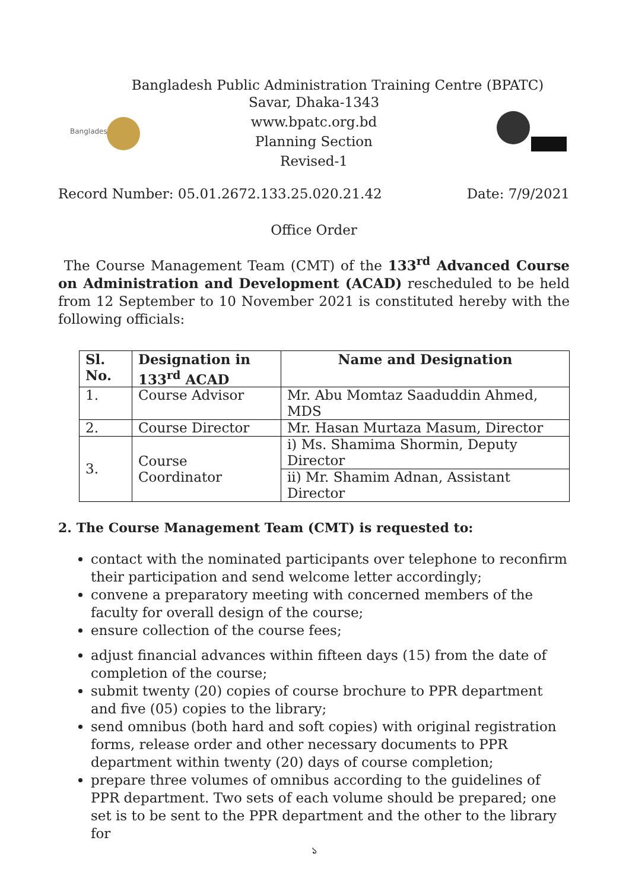Bangladesh Public Administration Training Centre (BPATC)
Bangladesh
Savar, Dhaka-1343
www.bpatc.org.bd
Planning Section
Revised-1
Record Number: 05.01.2672.133.25.020.21.42 Date: 7/9/2021
Office Order
The Course Management Team (CMT) of the 133<sup>rd</sup> Advanced Course on Administration and Development (ACAD) rescheduled to be held from 12 September to 10 November 2021 is constituted hereby with the following officials:
| Sl. No. | Designation in 133<sup>rd</sup> ACAD | Name and Designation |
| --- | --- | --- |
| 1. | Course Advisor | Mr. Abu Momtaz Saaduddin Ahmed, MDS |
| 2. | Course Director | Mr. Hasan Murtaza Masum, Director |
| 3. | Course Coordinator | i) Ms. Shamima Shormin, Deputy Director |
| | | ii) Mr. Shamim Adnan, Assistant Director |
2. The Course Management Team (CMT) is requested to:
contact with the nominated participants over telephone to reconfirm their participation and send welcome letter accordingly;
convene a preparatory meeting with concerned members of the faculty for overall design of the course;
ensure collection of the course fees;
adjust financial advances within fifteen days (15) from the date of completion of the course;
submit twenty (20) copies of course brochure to PPR department and five (05) copies to the library;
send omnibus (both hard and soft copies) with original registration forms, release order and other necessary documents to PPR department within twenty (20) days of course completion;
prepare three volumes of omnibus according to the guidelines of PPR department. Two sets of each volume should be prepared; one set is to be sent to the PPR department and the other to the library for
১